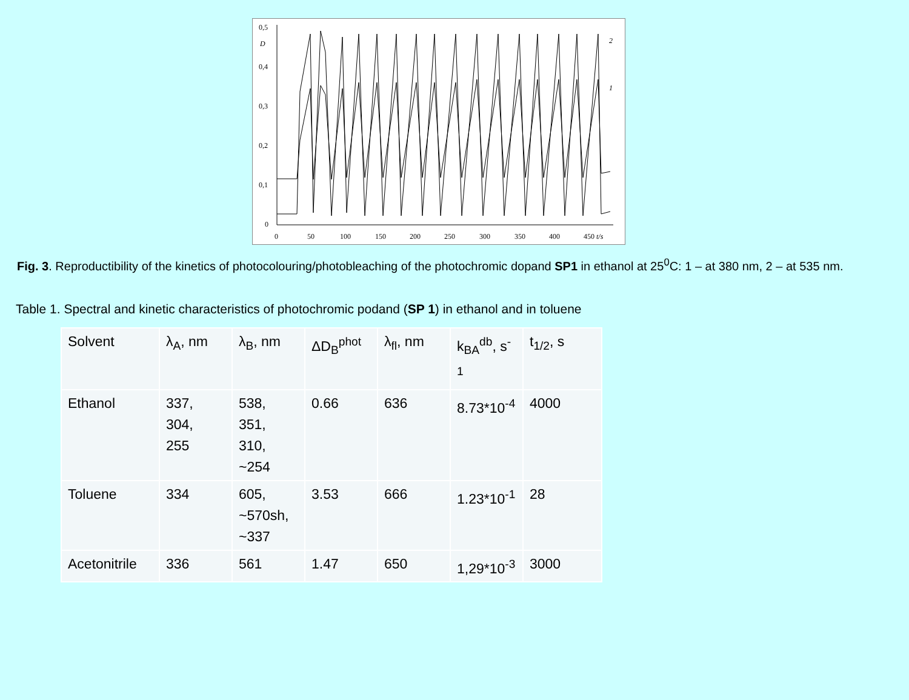0,5
D
0,4
0,3
0,2
0,1
0
0
50
100
150
200
250
300
350
400
450 t/s
2
1
Fig. 3. Reproductibility of the kinetics of photocolouring/photobleaching of the photochromic dopand SP1 in ethanol at 25<sup>0</sup>C: 1 – at 380 nm, 2 – at 535 nm.
Table 1. Spectral and kinetic characteristics of photochromic podand (SP 1) in ethanol and in toluene
| Solvent | λ<sub>A</sub>, nm | λ<sub>B</sub>, nm | ΔD<sub>B</sub><sup>phot</sup> | λ<sub>fl</sub>, nm | k<sub>BA</sub><sup>db</sup>, s<sup>-1</sup> | t<sub>1/2</sub>, s |
| Ethanol | 337, 304, 255 | 538, 351, 310, ~254 | 0.66 | 636 | 8.73*10<sup>-4</sup> | 4000 |
| Toluene | 334 | 605, ~570sh, ~337 | 3.53 | 666 | 1.23*10<sup>-1</sup> | 28 |
| Acetonitrile | 336 | 561 | 1.47 | 650 | 1,29*10<sup>-3</sup> | 3000 |